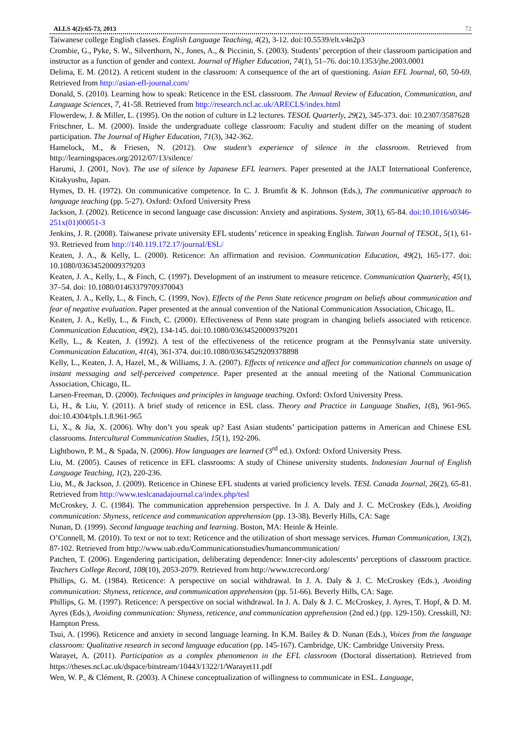ALLS 4(2):65-73, 2013 72
Taiwanese college English classes. English Language Teaching, 4(2), 3-12. doi:10.5539/elt.v4n2p3
Crombie, G., Pyke, S. W., Silverthorn, N., Jones, A., & Piccinin, S. (2003). Students’ perception of their classroom participation and instructor as a function of gender and context. Journal of Higher Education, 74(1), 51–76. doi:10.1353/jhe.2003.0001
Delima, E. M. (2012). A reticent student in the classroom: A consequence of the art of questioning. Asian EFL Journal, 60, 50-69. Retrieved from http://asian-efl-journal.com/
Donald, S. (2010). Learning how to speak: Reticence in the ESL classroom. The Annual Review of Education, Communication, and Language Sciences, 7, 41-58. Retrieved from http://research.ncl.ac.uk/ARECLS/index.html
Flowerdew, J. & Miller, L. (1995). On the notion of culture in L2 lectures. TESOL Quarterly, 29(2), 345-373. doi: 10.2307/3587628
Fritschner, L. M. (2000). Inside the undergraduate college classroom: Faculty and student differ on the meaning of student participation. The Journal of Higher Education, 71(3), 342-362.
Hamelock, M., & Friesen, N. (2012). One student’s experience of silence in the classroom. Retrieved from http://learningspaces.org/2012/07/13/silence/
Harumi, J. (2001, Nov). The use of silence by Japanese EFL learners. Paper presented at the JALT International Conference, Kitakyushu, Japan.
Hymes, D. H. (1972). On communicative competence. In C. J. Brumfit & K. Johnson (Eds.), The communicative approach to language teaching (pp. 5-27). Oxford: Oxford University Press
Jackson, J. (2002). Reticence in second language case discussion: Anxiety and aspirations. System, 30(1), 65-84. doi:10.1016/s0346-251x(01)00051-3
Jenkins, J. R. (2008). Taiwanese private university EFL students’ reticence in speaking English. Taiwan Journal of TESOL, 5(1), 61-93. Retrieved from http://140.119.172.17/journal/ESL/
Keaten, J. A., & Kelly, L. (2000). Reticence: An affirmation and revision. Communication Education, 49(2), 165-177. doi: 10.1080/03634520009379203
Keaten, J. A., Kelly, L., & Finch, C. (1997). Development of an instrument to measure reticence. Communication Quarterly, 45(1), 37–54. doi: 10.1080/01463379709370043
Keaten, J. A., Kelly, L., & Finch, C. (1999, Nov). Effects of the Penn State reticence program on beliefs about communication and fear of negative evaluation. Paper presented at the annual convention of the National Communication Association, Chicago, IL.
Keaten, J. A., Kelly, L., & Finch, C. (2000). Effectiveness of Penn state program in changing beliefs associated with reticence. Communication Education, 49(2), 134-145. doi:10.1080/03634520009379201
Kelly, L., & Keaten, J. (1992). A test of the effectiveness of the reticence program at the Pennsylvania state university. Communication Education, 41(4), 361-374. doi:10.1080/03634529209378898
Kelly, L., Keaten, J. A, Hazel, M., & Williams, J. A. (2007). Effects of reticence and affect for communication channels on usage of instant messaging and self-perceived competence. Paper presented at the annual meeting of the National Communication Association, Chicago, IL.
Larsen-Freeman, D. (2000). Techniques and principles in language teaching. Oxford: Oxford University Press.
Li, H., & Liu, Y. (2011). A brief study of reticence in ESL class. Theory and Practice in Language Studies, 1(8), 961-965. doi:10.4304/tpls.1.8.961-965
Li, X., & Jia, X. (2006). Why don’t you speak up? East Asian students’ participation patterns in American and Chinese ESL classrooms. Intercultural Communication Studies, 15(1), 192-206.
Lightbown, P. M., & Spada, N. (2006). How languages are learned (3<sup>rd</sup> ed.). Oxford: Oxford University Press.
Liu, M. (2005). Causes of reticence in EFL classrooms: A study of Chinese university students. Indonesian Journal of English Language Teaching, 1(2), 220-236.
Liu, M., & Jackson, J. (2009). Reticence in Chinese EFL students at varied proficiency levels. TESL Canada Journal, 26(2), 65-81. Retrieved from http://www.teslcanadajournal.ca/index.php/tesl
McCroskey, J. C. (1984). The communication apprehension perspective. In J. A. Daly and J. C. McCroskey (Eds.), Avoiding communication: Shyness, reticence and communication apprehension (pp. 13-38). Beverly Hills, CA: Sage
Nunan, D. (1999). Second language teaching and learning. Boston, MA: Heinle & Heinle.
O’Connell, M. (2010). To text or not to text: Reticence and the utilization of short message services. Human Communication, 13(2), 87-102. Retrieved from http://www.uab.edu/Communicationstudies/humancommunication/
Patchen, T. (2006). Engendering participation, deliberating dependence: Inner-city adolescents’ perceptions of classroom practice. Teachers College Record, 108(10), 2053-2079. Retrieved from http://www.tcrecord.org/
Phillips, G. M. (1984). Reticence: A perspective on social withdrawal. In J. A. Daly & J. C. McCroskey (Eds.), Avoiding communication: Shyness, reticence, and communication apprehension (pp. 51-66). Beverly Hills, CA: Sage.
Phillips, G. M. (1997). Reticence: A perspective on social withdrawal. In J. A. Daly & J. C. McCroskey, J. Ayres, T. Hopf, & D. M. Ayres (Eds.), Avoiding communication: Shyness, reticence, and communication apprehension (2nd ed.) (pp. 129-150). Cresskill, NJ: Hampton Press.
Tsui, A. (1996). Reticence and anxiety in second language learning. In K.M. Bailey & D. Nunan (Eds.), Voices from the language classroom: Qualitative research in second language education (pp. 145-167). Cambridge, UK: Cambridge University Press.
Warayet, A. (2011). Participation as a complex phenomenon in the EFL classroom (Doctoral dissertation). Retrieved from https://theses.ncl.ac.uk/dspace/bitstream/10443/1322/1/Warayet11.pdf
Wen, W. P., & Clément, R. (2003). A Chinese conceptualization of willingness to communicate in ESL. Language,